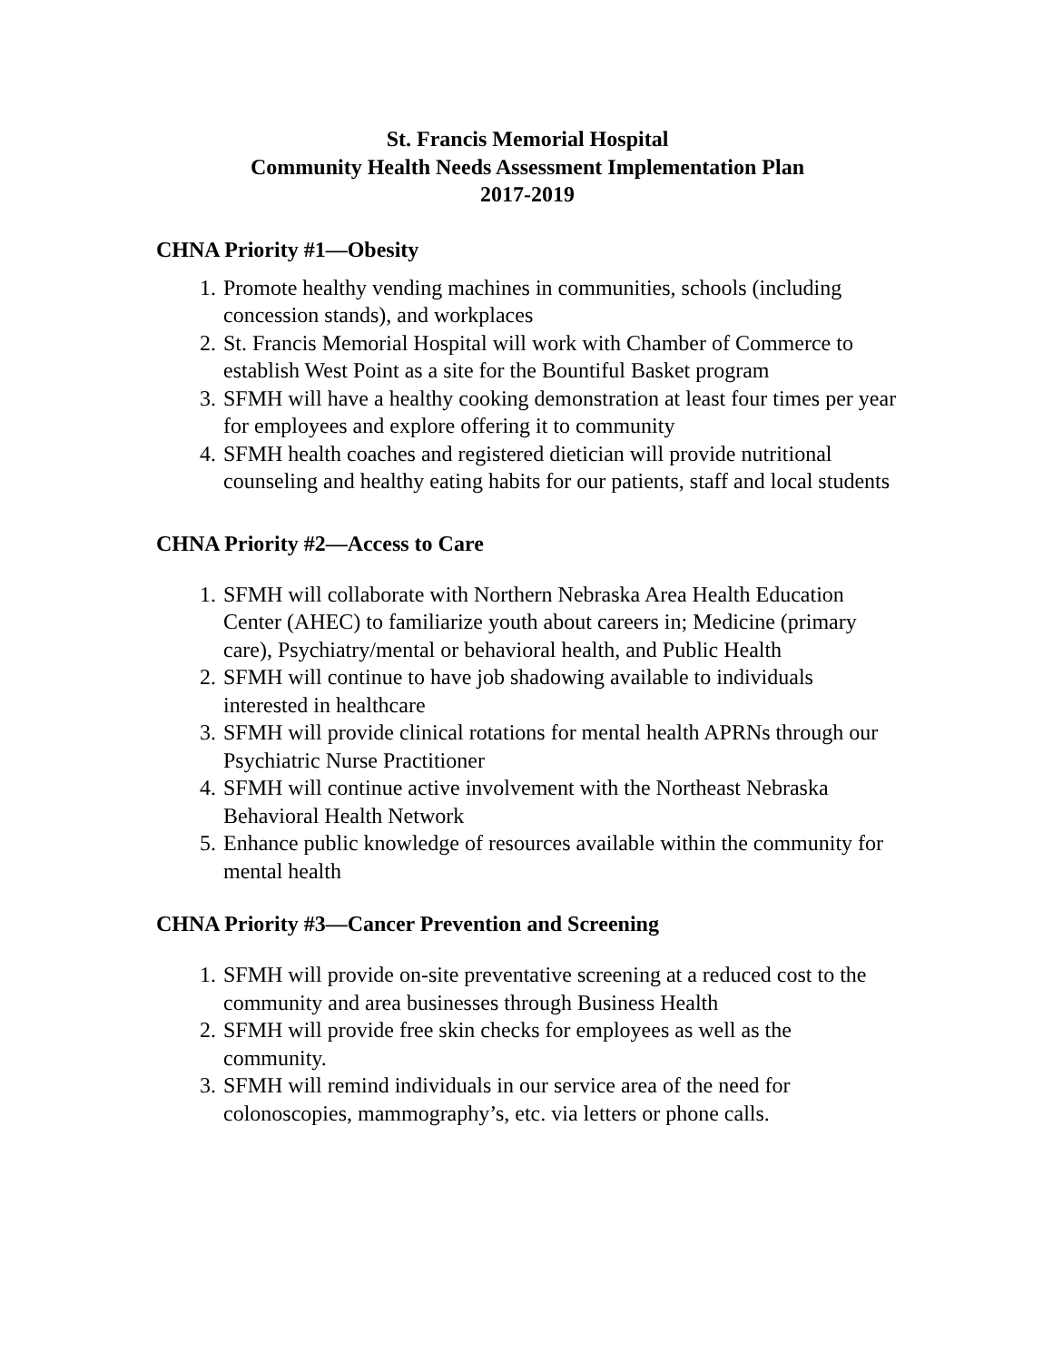St. Francis Memorial Hospital
Community Health Needs Assessment Implementation Plan
2017-2019
CHNA Priority #1—Obesity
1. Promote healthy vending machines in communities, schools (including concession stands), and workplaces
2. St. Francis Memorial Hospital will work with Chamber of Commerce to establish West Point as a site for the Bountiful Basket program
3. SFMH will have a healthy cooking demonstration at least four times per year for employees and explore offering it to community
4. SFMH health coaches and registered dietician will provide nutritional counseling and healthy eating habits for our patients, staff and local students
CHNA Priority #2—Access to Care
1. SFMH will collaborate with Northern Nebraska Area Health Education Center (AHEC) to familiarize youth about careers in; Medicine (primary care), Psychiatry/mental or behavioral health, and Public Health
2. SFMH will continue to have job shadowing available to individuals interested in healthcare
3. SFMH will provide clinical rotations for mental health APRNs through our Psychiatric Nurse Practitioner
4. SFMH will continue active involvement with the Northeast Nebraska Behavioral Health Network
5. Enhance public knowledge of resources available within the community for mental health
CHNA Priority #3—Cancer Prevention and Screening
1. SFMH will provide on-site preventative screening at a reduced cost to the community and area businesses through Business Health
2. SFMH will provide free skin checks for employees as well as the community.
3. SFMH will remind individuals in our service area of the need for colonoscopies, mammography’s, etc. via letters or phone calls.